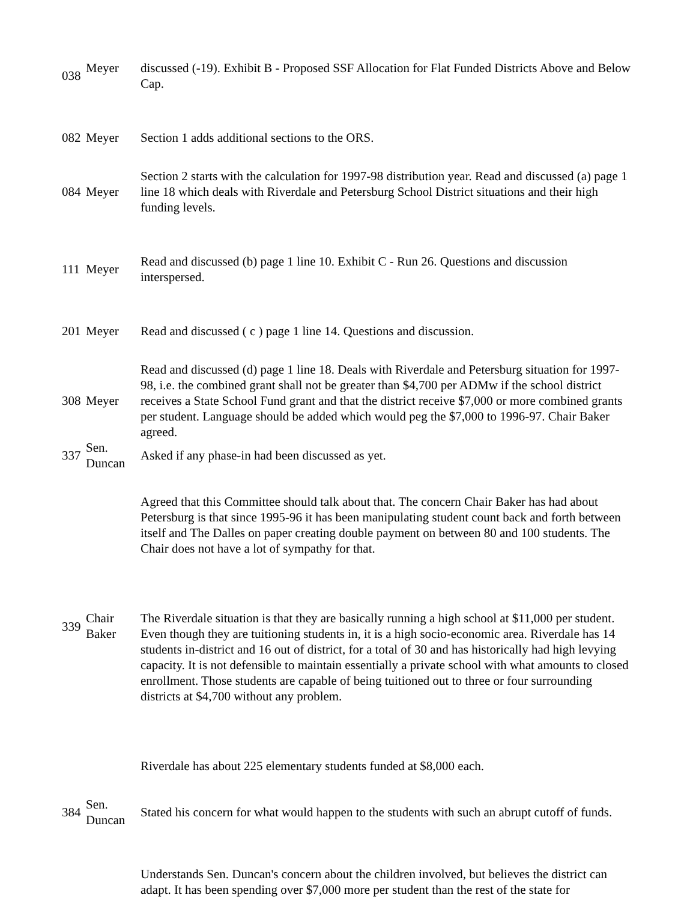| 038 | Meyer | discussed (-19). Exhibit B - Proposed SSF Allocation for Flat Funded Districts Above and Below Cap. |
| 082 | Meyer | Section 1 adds additional sections to the ORS. |
| 084 | Meyer | Section 2 starts with the calculation for 1997-98 distribution year. Read and discussed (a) page 1 line 18 which deals with Riverdale and Petersburg School District situations and their high funding levels. |
| 111 | Meyer | Read and discussed (b) page 1 line 10. Exhibit C - Run 26. Questions and discussion interspersed. |
| 201 | Meyer | Read and discussed ( c ) page 1 line 14. Questions and discussion. |
| 308 | Meyer | Read and discussed (d) page 1 line 18. Deals with Riverdale and Petersburg situation for 1997-98, i.e. the combined grant shall not be greater than $4,700 per ADMw if the school district receives a State School Fund grant and that the district receive $7,000 or more combined grants per student. Language should be added which would peg the $7,000 to 1996-97. Chair Baker agreed. |
| 337 | Sen. Duncan | Asked if any phase-in had been discussed as yet. |
| | | Agreed that this Committee should talk about that. The concern Chair Baker has had about Petersburg is that since 1995-96 it has been manipulating student count back and forth between itself and The Dalles on paper creating double payment on between 80 and 100 students. The Chair does not have a lot of sympathy for that. |
| 339 | Chair Baker | The Riverdale situation is that they are basically running a high school at $11,000 per student. Even though they are tuitioning students in, it is a high socio-economic area. Riverdale has 14 students in-district and 16 out of district, for a total of 30 and has historically had high levying capacity. It is not defensible to maintain essentially a private school with what amounts to closed enrollment. Those students are capable of being tuitioned out to three or four surrounding districts at $4,700 without any problem. |
| | | Riverdale has about 225 elementary students funded at $8,000 each. |
| 384 | Sen. Duncan | Stated his concern for what would happen to the students with such an abrupt cutoff of funds. |
| | | Understands Sen. Duncan's concern about the children involved, but believes the district can adapt. It has been spending over $7,000 more per student than the rest of the state for |